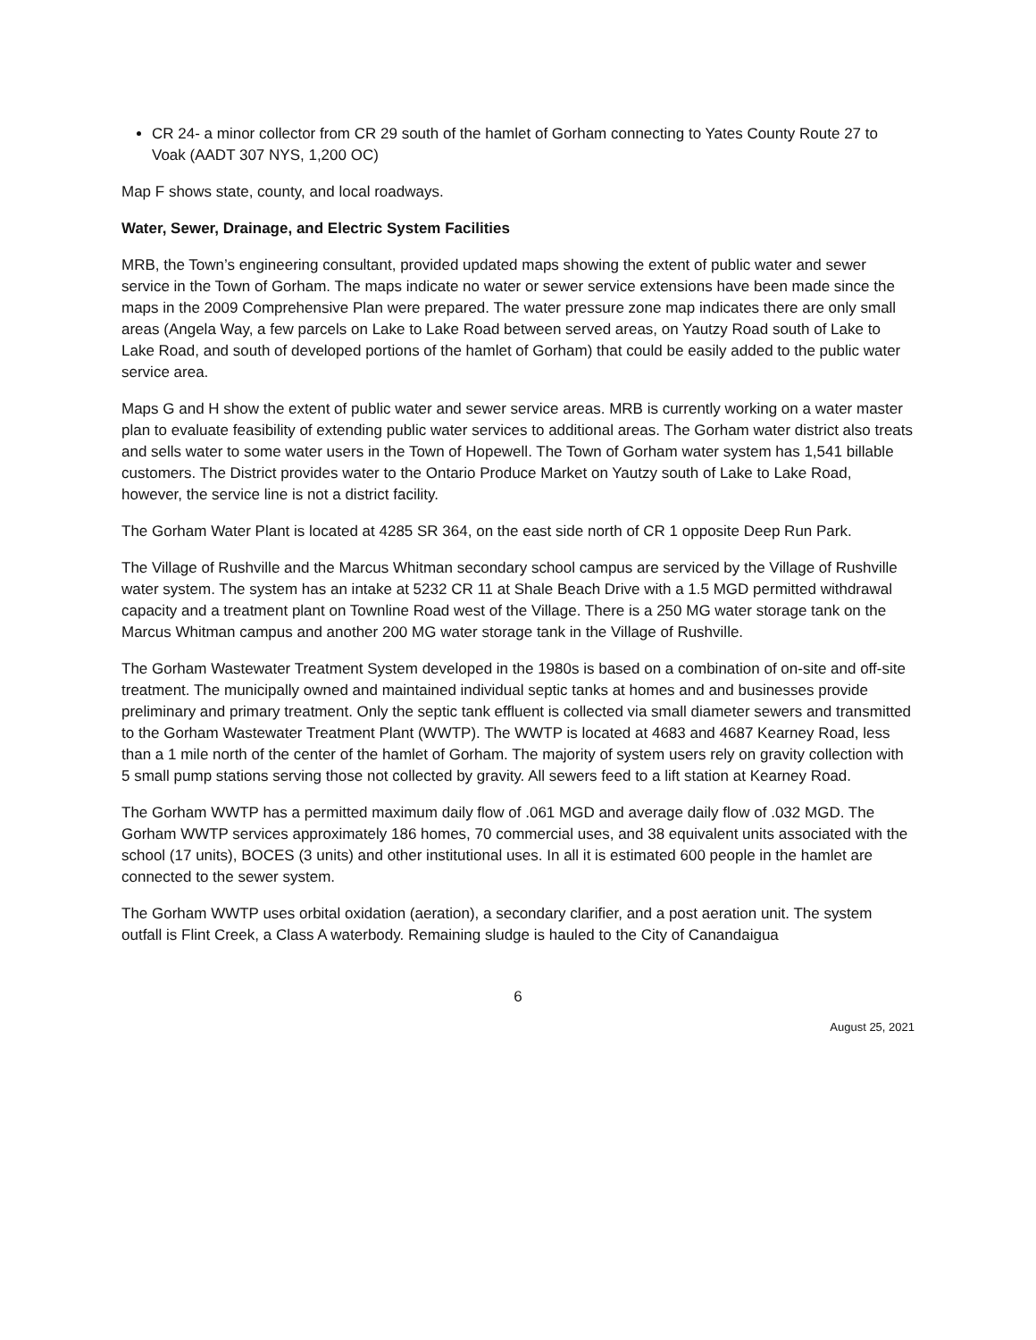CR 24- a minor collector from CR 29 south of the hamlet of Gorham connecting to Yates County Route 27 to Voak (AADT 307 NYS, 1,200 OC)
Map F shows state, county, and local roadways.
Water, Sewer, Drainage, and Electric System Facilities
MRB, the Town’s engineering consultant, provided updated maps showing the extent of public water and sewer service in the Town of Gorham. The maps indicate no water or sewer service extensions have been made since the maps in the 2009 Comprehensive Plan were prepared. The water pressure zone map indicates there are only small areas (Angela Way, a few parcels on Lake to Lake Road between served areas, on Yautzy Road south of Lake to Lake Road, and south of developed portions of the hamlet of Gorham) that could be easily added to the public water service area.
Maps G and H show the extent of public water and sewer service areas. MRB is currently working on a water master plan to evaluate feasibility of extending public water services to additional areas. The Gorham water district also treats and sells water to some water users in the Town of Hopewell. The Town of Gorham water system has 1,541 billable customers. The District provides water to the Ontario Produce Market on Yautzy south of Lake to Lake Road, however, the service line is not a district facility.
The Gorham Water Plant is located at 4285 SR 364, on the east side north of CR 1 opposite Deep Run Park.
The Village of Rushville and the Marcus Whitman secondary school campus are serviced by the Village of Rushville water system. The system has an intake at 5232 CR 11 at Shale Beach Drive with a 1.5 MGD permitted withdrawal capacity and a treatment plant on Townline Road west of the Village. There is a 250 MG water storage tank on the Marcus Whitman campus and another 200 MG water storage tank in the Village of Rushville.
The Gorham Wastewater Treatment System developed in the 1980s is based on a combination of on-site and off-site treatment. The municipally owned and maintained individual septic tanks at homes and and businesses provide preliminary and primary treatment. Only the septic tank effluent is collected via small diameter sewers and transmitted to the Gorham Wastewater Treatment Plant (WWTP). The WWTP is located at 4683 and 4687 Kearney Road, less than a 1 mile north of the center of the hamlet of Gorham. The majority of system users rely on gravity collection with 5 small pump stations serving those not collected by gravity. All sewers feed to a lift station at Kearney Road.
The Gorham WWTP has a permitted maximum daily flow of .061 MGD and average daily flow of .032 MGD. The Gorham WWTP services approximately 186 homes, 70 commercial uses, and 38 equivalent units associated with the school (17 units), BOCES (3 units) and other institutional uses. In all it is estimated 600 people in the hamlet are connected to the sewer system.
The Gorham WWTP uses orbital oxidation (aeration), a secondary clarifier, and a post aeration unit. The system outfall is Flint Creek, a Class A waterbody. Remaining sludge is hauled to the City of Canandaigua
6
August 25, 2021